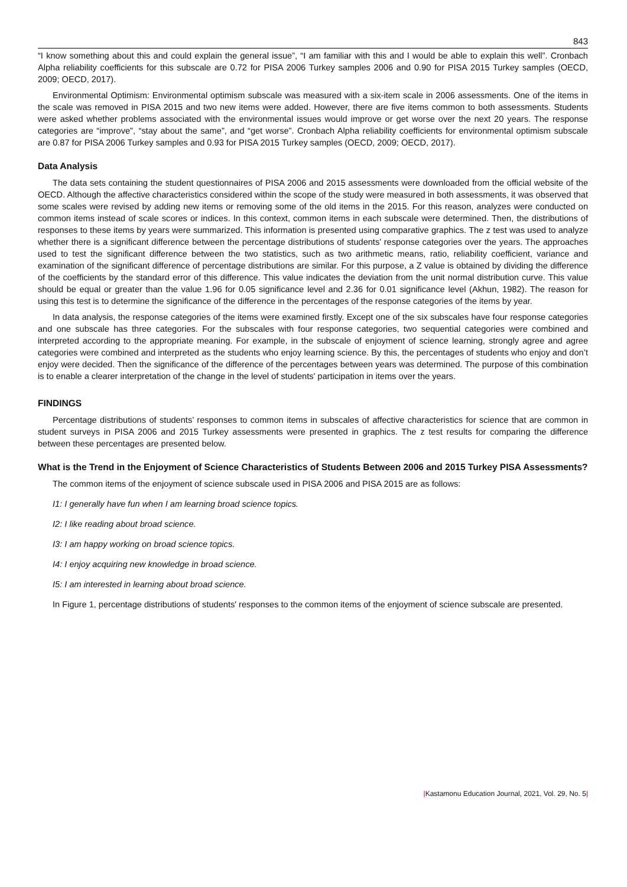843
“I know something about this and could explain the general issue”, “I am familiar with this and I would be able to explain this well”. Cronbach Alpha reliability coefficients for this subscale are 0.72 for PISA 2006 Turkey samples 2006 and 0.90 for PISA 2015 Turkey samples (OECD, 2009; OECD, 2017).
Environmental Optimism: Environmental optimism subscale was measured with a six-item scale in 2006 assessments. One of the items in the scale was removed in PISA 2015 and two new items were added. However, there are five items common to both assessments. Students were asked whether problems associated with the environmental issues would improve or get worse over the next 20 years. The response categories are “improve”, “stay about the same”, and “get worse”. Cronbach Alpha reliability coefficients for environmental optimism subscale are 0.87 for PISA 2006 Turkey samples and 0.93 for PISA 2015 Turkey samples (OECD, 2009; OECD, 2017).
Data Analysis
The data sets containing the student questionnaires of PISA 2006 and 2015 assessments were downloaded from the official website of the OECD. Although the affective characteristics considered within the scope of the study were measured in both assessments, it was observed that some scales were revised by adding new items or removing some of the old items in the 2015. For this reason, analyzes were conducted on common items instead of scale scores or indices. In this context, common items in each subscale were determined. Then, the distributions of responses to these items by years were summarized. This information is presented using comparative graphics. The z test was used to analyze whether there is a significant difference between the percentage distributions of students' response categories over the years. The approaches used to test the significant difference between the two statistics, such as two arithmetic means, ratio, reliability coefficient, variance and examination of the significant difference of percentage distributions are similar. For this purpose, a Z value is obtained by dividing the difference of the coefficients by the standard error of this difference. This value indicates the deviation from the unit normal distribution curve. This value should be equal or greater than the value 1.96 for 0.05 significance level and 2.36 for 0.01 significance level (Akhun, 1982). The reason for using this test is to determine the significance of the difference in the percentages of the response categories of the items by year.
In data analysis, the response categories of the items were examined firstly. Except one of the six subscales have four response categories and one subscale has three categories. For the subscales with four response categories, two sequential categories were combined and interpreted according to the appropriate meaning. For example, in the subscale of enjoyment of science learning, strongly agree and agree categories were combined and interpreted as the students who enjoy learning science. By this, the percentages of students who enjoy and don’t enjoy were decided. Then the significance of the difference of the percentages between years was determined. The purpose of this combination is to enable a clearer interpretation of the change in the level of students' participation in items over the years.
FINDINGS
Percentage distributions of students’ responses to common items in subscales of affective characteristics for science that are common in student surveys in PISA 2006 and 2015 Turkey assessments were presented in graphics. The z test results for comparing the difference between these percentages are presented below.
What is the Trend in the Enjoyment of Science Characteristics of Students Between 2006 and 2015 Turkey PISA Assessments?
The common items of the enjoyment of science subscale used in PISA 2006 and PISA 2015 are as follows:
I1: I generally have fun when I am learning broad science topics.
I2: I like reading about broad science.
I3: I am happy working on broad science topics.
I4: I enjoy acquiring new knowledge in broad science.
I5: I am interested in learning about broad science.
In Figure 1, percentage distributions of students' responses to the common items of the enjoyment of science subscale are presented.
|Kastamonu Education Journal, 2021, Vol. 29, No. 5|